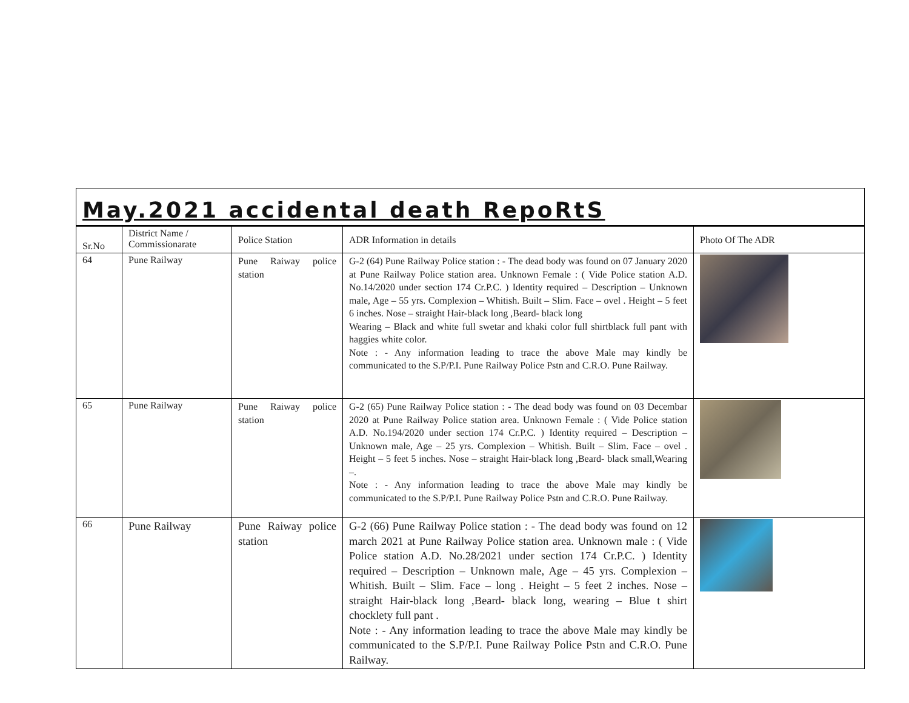May.2021 accidental death RepoRtS
| Sr.No | District Name / Commissionarate | Police Station | ADR Information in details | Photo Of The ADR |
| --- | --- | --- | --- | --- |
| 64 | Pune Railway | Pune Raiway police station | G-2 (64) Pune Railway Police station : - The dead body was found on 07 January 2020 at Pune Railway Police station area. Unknown Female : ( Vide Police station A.D. No.14/2020 under section 174 Cr.P.C. ) Identity required – Description – Unknown male, Age – 55 yrs. Complexion – Whitish. Built – Slim. Face – ovel . Height – 5 feet 6 inches. Nose – straight Hair-black long ,Beard- black long Wearing – Black and white full swetar and khaki color full shirtblack full pant with haggies white color. Note : - Any information leading to trace the above Male may kindly be communicated to the S.P/P.I. Pune Railway Police Pstn and C.R.O. Pune Railway. | |
| 65 | Pune Railway | Pune Raiway police station | G-2 (65) Pune Railway Police station : - The dead body was found on 03 Decembar 2020 at Pune Railway Police station area. Unknown Female : ( Vide Police station A.D. No.194/2020 under section 174 Cr.P.C. ) Identity required – Description – Unknown male, Age – 25 yrs. Complexion – Whitish. Built – Slim. Face – ovel . Height – 5 feet 5 inches. Nose – straight Hair-black long ,Beard- black small,Wearing –. Note : - Any information leading to trace the above Male may kindly be communicated to the S.P/P.I. Pune Railway Police Pstn and C.R.O. Pune Railway. | |
| 66 | Pune Railway | Pune Raiway police station | G-2 (66) Pune Railway Police station : - The dead body was found on 12 march 2021 at Pune Railway Police station area. Unknown male : ( Vide Police station A.D. No.28/2021 under section 174 Cr.P.C. ) Identity required – Description – Unknown male, Age – 45 yrs. Complexion – Whitish. Built – Slim. Face – long . Height – 5 feet 2 inches. Nose – straight Hair-black long ,Beard- black long, wearing – Blue t shirt chocklety full pant . Note : - Any information leading to trace the above Male may kindly be communicated to the S.P/P.I. Pune Railway Police Pstn and C.R.O. Pune Railway. | |